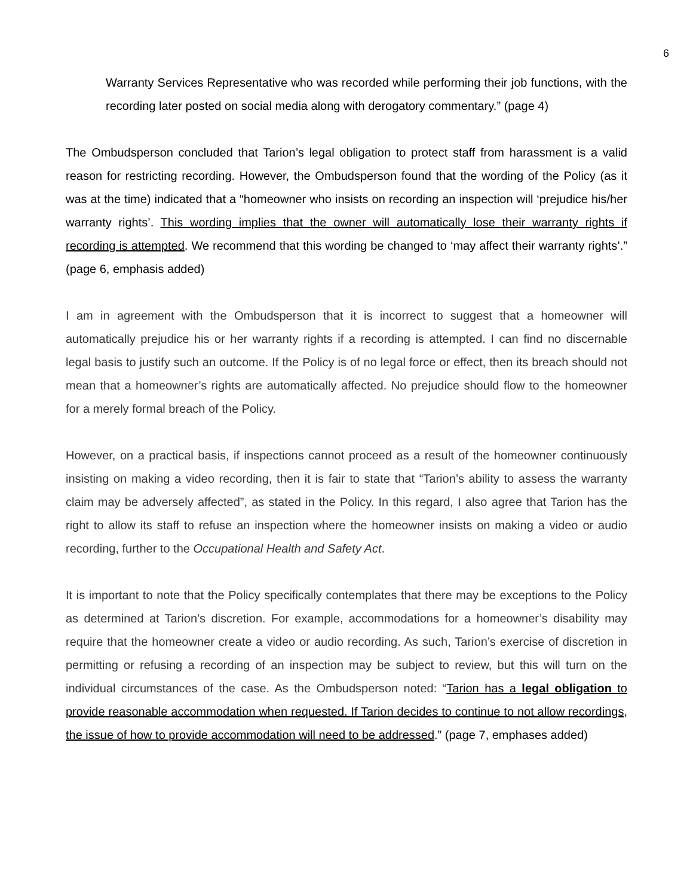6
Warranty Services Representative who was recorded while performing their job functions, with the recording later posted on social media along with derogatory commentary.” (page 4)
The Ombudsperson concluded that Tarion’s legal obligation to protect staff from harassment is a valid reason for restricting recording. However, the Ombudsperson found that the wording of the Policy (as it was at the time) indicated that a “homeowner who insists on recording an inspection will ‘prejudice his/her warranty rights’. This wording implies that the owner will automatically lose their warranty rights if recording is attempted. We recommend that this wording be changed to ‘may affect their warranty rights’.” (page 6, emphasis added)
I am in agreement with the Ombudsperson that it is incorrect to suggest that a homeowner will automatically prejudice his or her warranty rights if a recording is attempted. I can find no discernable legal basis to justify such an outcome. If the Policy is of no legal force or effect, then its breach should not mean that a homeowner’s rights are automatically affected. No prejudice should flow to the homeowner for a merely formal breach of the Policy.
However, on a practical basis, if inspections cannot proceed as a result of the homeowner continuously insisting on making a video recording, then it is fair to state that “Tarion’s ability to assess the warranty claim may be adversely affected”, as stated in the Policy. In this regard, I also agree that Tarion has the right to allow its staff to refuse an inspection where the homeowner insists on making a video or audio recording, further to the Occupational Health and Safety Act.
It is important to note that the Policy specifically contemplates that there may be exceptions to the Policy as determined at Tarion’s discretion. For example, accommodations for a homeowner’s disability may require that the homeowner create a video or audio recording. As such, Tarion’s exercise of discretion in permitting or refusing a recording of an inspection may be subject to review, but this will turn on the individual circumstances of the case. As the Ombudsperson noted: “Tarion has a legal obligation to provide reasonable accommodation when requested. If Tarion decides to continue to not allow recordings, the issue of how to provide accommodation will need to be addressed.” (page 7, emphases added)